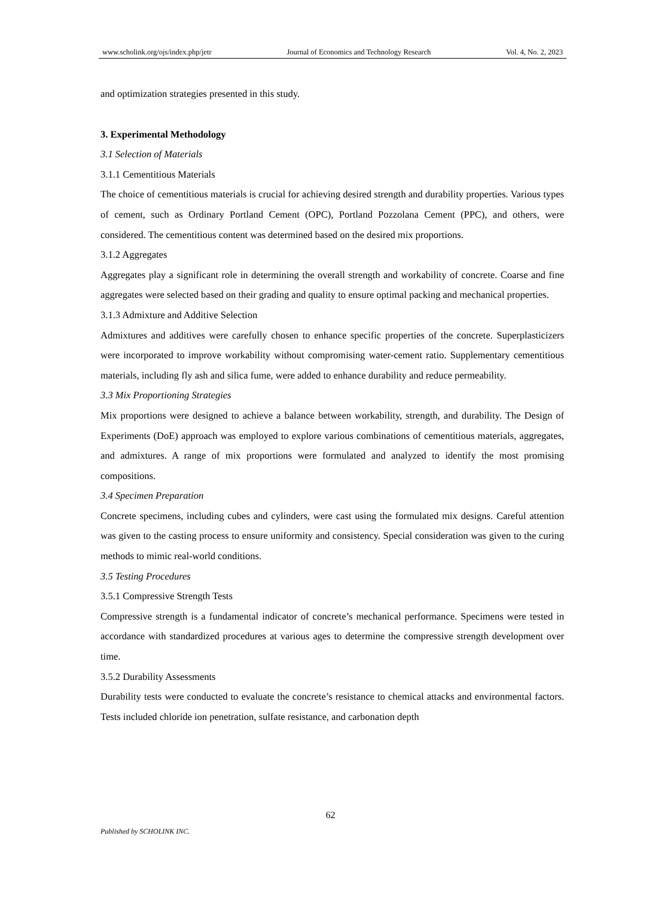www.scholink.org/ojs/index.php/jetr Journal of Economics and Technology Research Vol. 4, No. 2, 2023
and optimization strategies presented in this study.
3. Experimental Methodology
3.1 Selection of Materials
3.1.1 Cementitious Materials
The choice of cementitious materials is crucial for achieving desired strength and durability properties. Various types of cement, such as Ordinary Portland Cement (OPC), Portland Pozzolana Cement (PPC), and others, were considered. The cementitious content was determined based on the desired mix proportions.
3.1.2 Aggregates
Aggregates play a significant role in determining the overall strength and workability of concrete. Coarse and fine aggregates were selected based on their grading and quality to ensure optimal packing and mechanical properties.
3.1.3 Admixture and Additive Selection
Admixtures and additives were carefully chosen to enhance specific properties of the concrete. Superplasticizers were incorporated to improve workability without compromising water-cement ratio. Supplementary cementitious materials, including fly ash and silica fume, were added to enhance durability and reduce permeability.
3.3 Mix Proportioning Strategies
Mix proportions were designed to achieve a balance between workability, strength, and durability. The Design of Experiments (DoE) approach was employed to explore various combinations of cementitious materials, aggregates, and admixtures. A range of mix proportions were formulated and analyzed to identify the most promising compositions.
3.4 Specimen Preparation
Concrete specimens, including cubes and cylinders, were cast using the formulated mix designs. Careful attention was given to the casting process to ensure uniformity and consistency. Special consideration was given to the curing methods to mimic real-world conditions.
3.5 Testing Procedures
3.5.1 Compressive Strength Tests
Compressive strength is a fundamental indicator of concrete’s mechanical performance. Specimens were tested in accordance with standardized procedures at various ages to determine the compressive strength development over time.
3.5.2 Durability Assessments
Durability tests were conducted to evaluate the concrete’s resistance to chemical attacks and environmental factors. Tests included chloride ion penetration, sulfate resistance, and carbonation depth
62
Published by SCHOLINK INC.